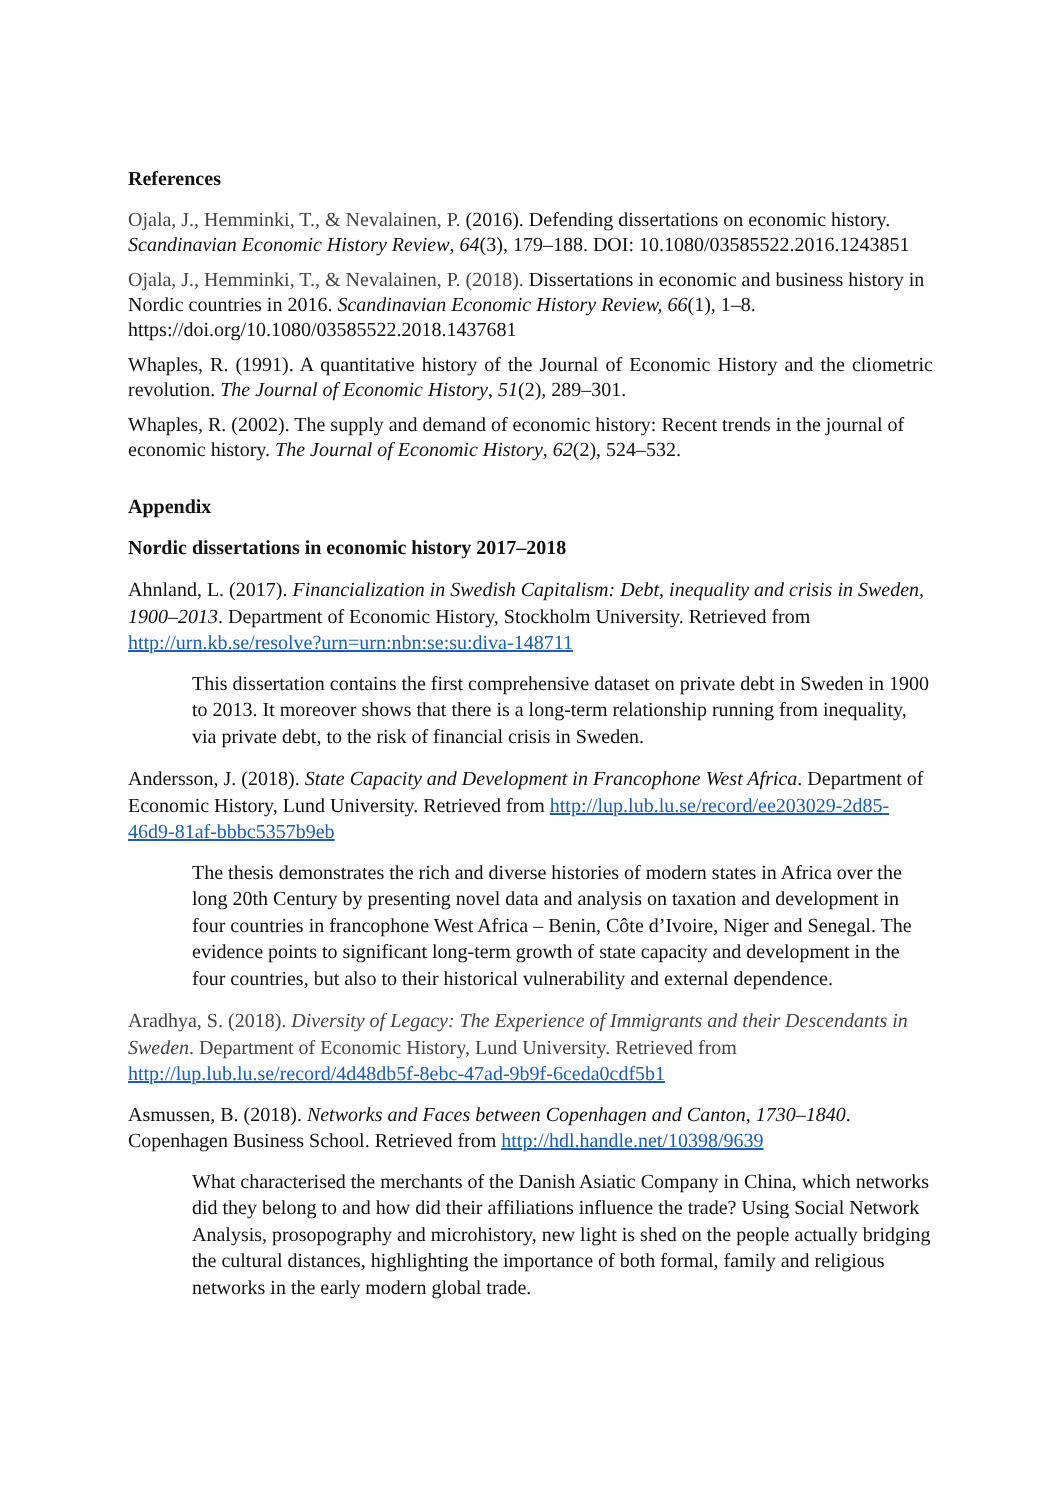References
Ojala, J., Hemminki, T., & Nevalainen, P. (2016). Defending dissertations on economic history. Scandinavian Economic History Review, 64(3), 179–188. DOI: 10.1080/03585522.2016.1243851
Ojala, J., Hemminki, T., & Nevalainen, P. (2018). Dissertations in economic and business history in Nordic countries in 2016. Scandinavian Economic History Review, 66(1), 1–8. https://doi.org/10.1080/03585522.2018.1437681
Whaples, R. (1991). A quantitative history of the Journal of Economic History and the cliometric revolution. The Journal of Economic History, 51(2), 289–301.
Whaples, R. (2002). The supply and demand of economic history: Recent trends in the journal of economic history. The Journal of Economic History, 62(2), 524–532.
Appendix
Nordic dissertations in economic history 2017–2018
Ahnland, L. (2017). Financialization in Swedish Capitalism: Debt, inequality and crisis in Sweden, 1900–2013. Department of Economic History, Stockholm University. Retrieved from http://urn.kb.se/resolve?urn=urn:nbn:se:su:diva-148711
This dissertation contains the first comprehensive dataset on private debt in Sweden in 1900 to 2013. It moreover shows that there is a long-term relationship running from inequality, via private debt, to the risk of financial crisis in Sweden.
Andersson, J. (2018). State Capacity and Development in Francophone West Africa. Department of Economic History, Lund University. Retrieved from http://lup.lub.lu.se/record/ee203029-2d85-46d9-81af-bbbc5357b9eb
The thesis demonstrates the rich and diverse histories of modern states in Africa over the long 20th Century by presenting novel data and analysis on taxation and development in four countries in francophone West Africa – Benin, Côte d’Ivoire, Niger and Senegal. The evidence points to significant long-term growth of state capacity and development in the four countries, but also to their historical vulnerability and external dependence.
Aradhya, S. (2018). Diversity of Legacy: The Experience of Immigrants and their Descendants in Sweden. Department of Economic History, Lund University. Retrieved from http://lup.lub.lu.se/record/4d48db5f-8ebc-47ad-9b9f-6ceda0cdf5b1
Asmussen, B. (2018). Networks and Faces between Copenhagen and Canton, 1730–1840. Copenhagen Business School. Retrieved from http://hdl.handle.net/10398/9639
What characterised the merchants of the Danish Asiatic Company in China, which networks did they belong to and how did their affiliations influence the trade? Using Social Network Analysis, prosopography and microhistory, new light is shed on the people actually bridging the cultural distances, highlighting the importance of both formal, family and religious networks in the early modern global trade.